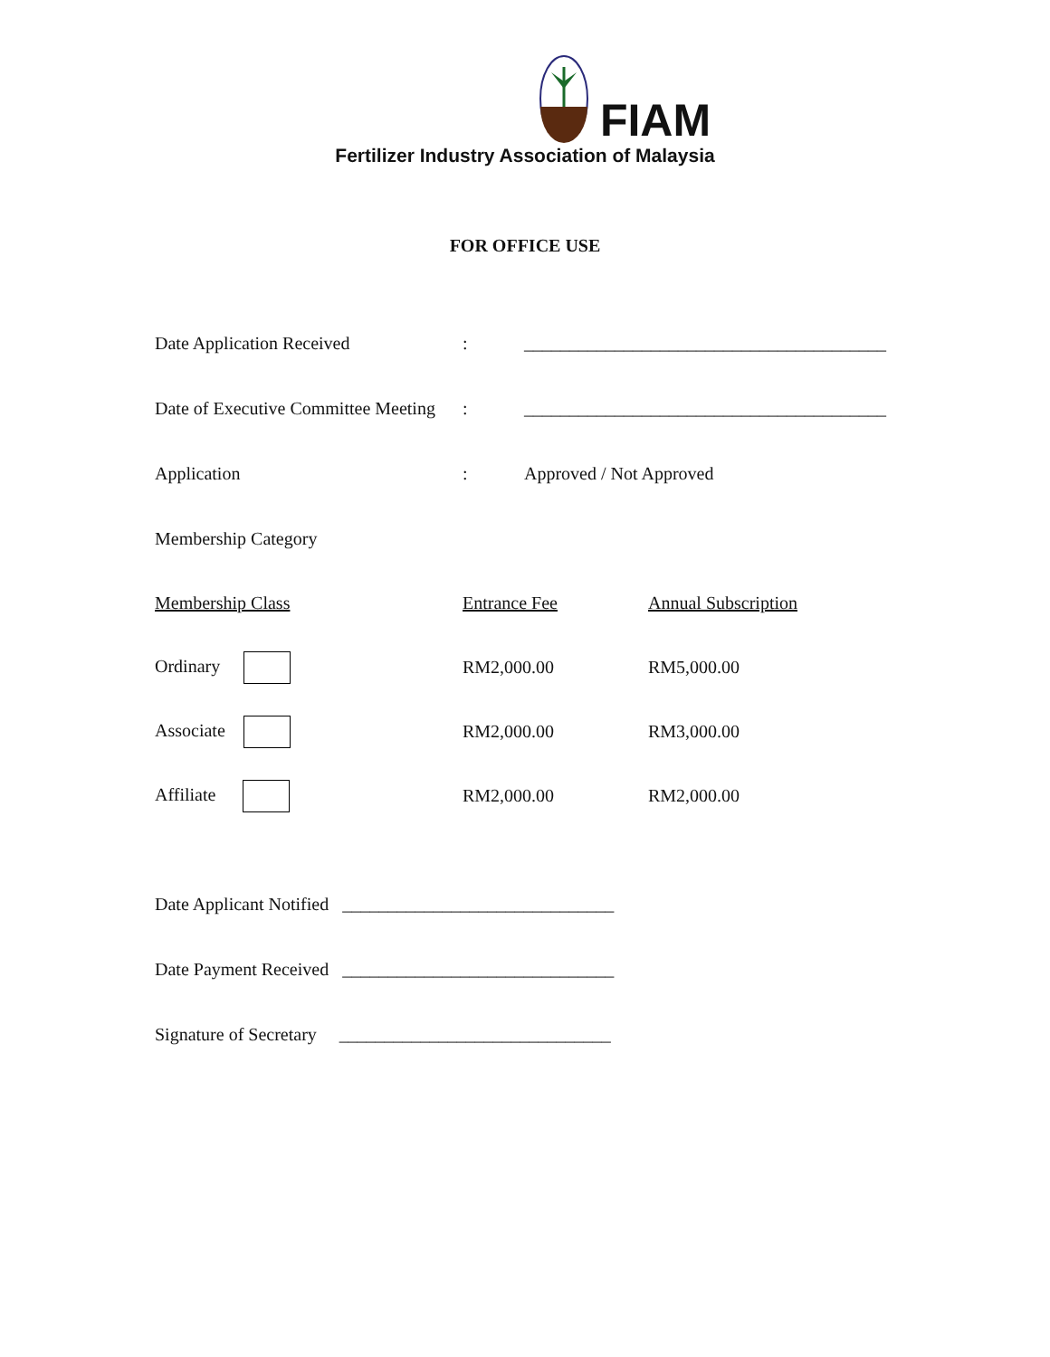FIAM
Fertilizer Industry Association of Malaysia
FOR OFFICE USE
Date Application Received: ________________________________________
Date of Executive Committee Meeting: ________________________________________
Application: Approved / Not Approved
Membership Category
| Membership Class | Entrance Fee | Annual Subscription |
| Ordinary | RM2,000.00 | RM5,000.00 |
| Associate | RM2,000.00 | RM3,000.00 |
| Affiliate | RM2,000.00 | RM2,000.00 |
Date Applicant Notified ______________________________
Date Payment Received ______________________________
Signature of Secretary ______________________________